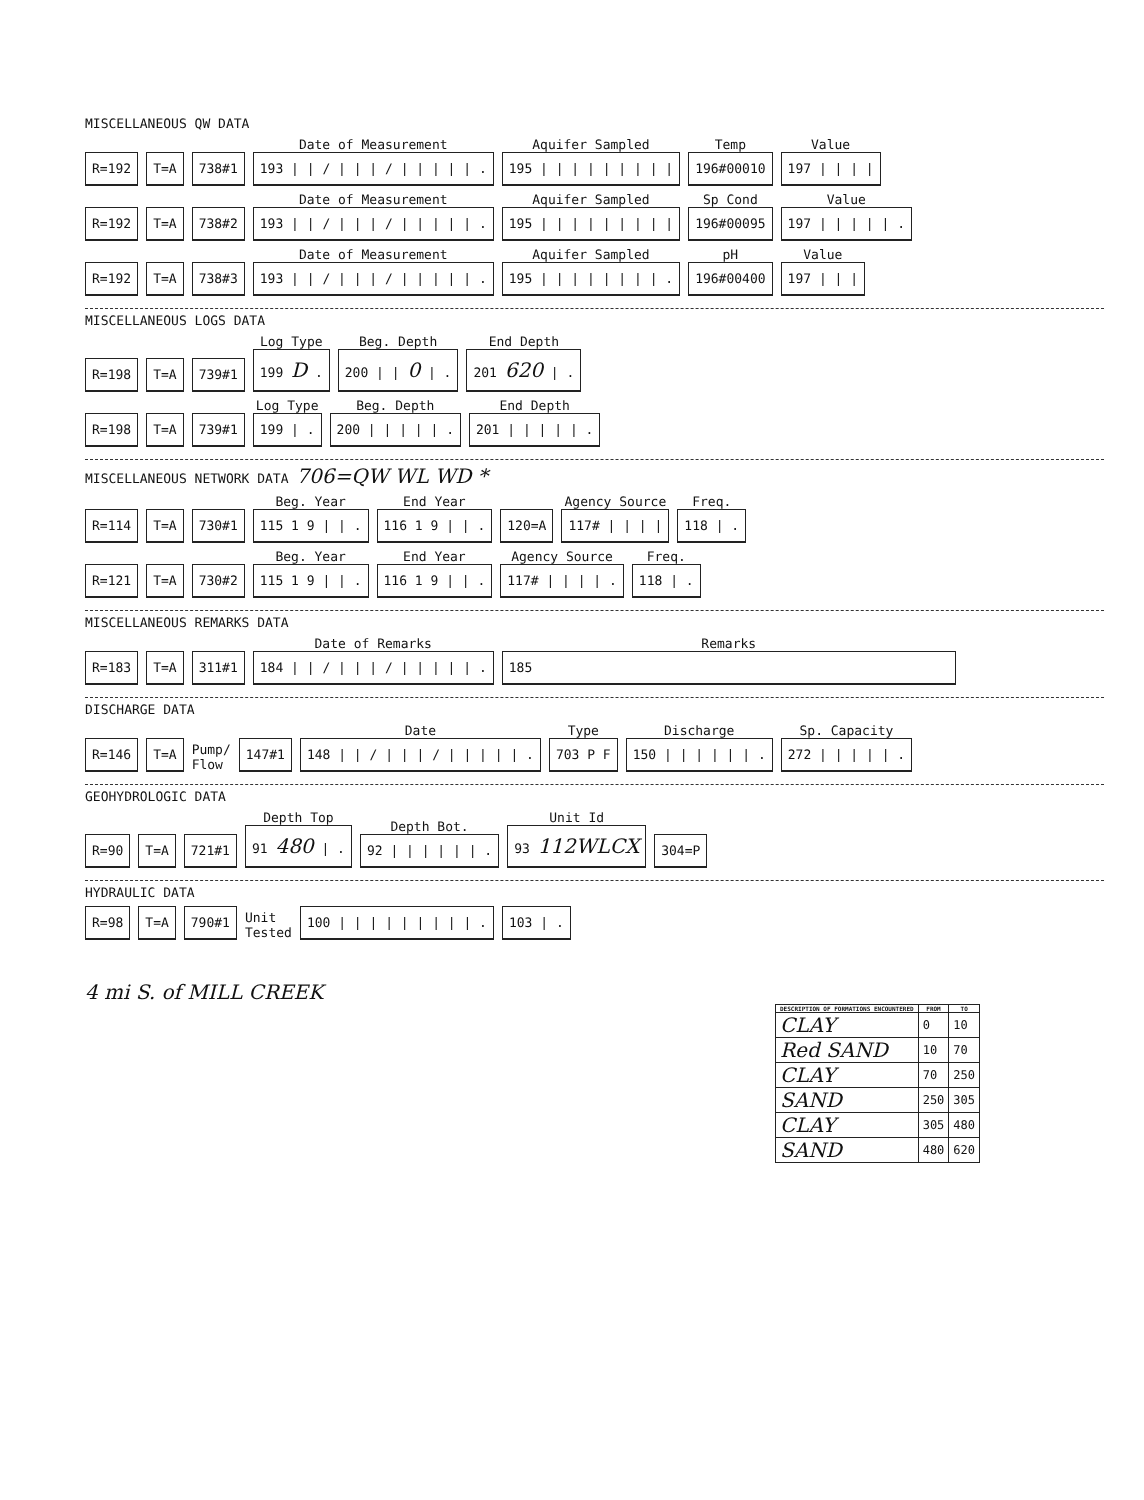MISCELLANEOUS QW DATA
R=192 T=A 738#1
Date of Measurement
193 | | / | | | / | | | | | .
Aquifer Sampled
195 | | | | | | | | |
Temp
196#00010
Value
197 | | | |
R=192 T=A 738#2
Date of Measurement
193 | | / | | | / | | | | | .
Aquifer Sampled
195 | | | | | | | | |
Sp Cond
196#00095
Value
197 | | | | | .
R=192 T=A 738#3
Date of Measurement
193 | | / | | | / | | | | | .
Aquifer Sampled
195 | | | | | | | | .
pH
196#00400
Value
197 | | |
MISCELLANEOUS LOGS DATA
R=198 T=A 739#1
Log Type
199 D .
Beg. Depth
200 | | 0 | .
End Depth
201 620 | .
R=198 T=A 739#1
Log Type
199 | .
Beg. Depth
200 | | | | | .
End Depth
201 | | | | | .
MISCELLANEOUS NETWORK DATA 706=QW WL WD *
R=114 T=A 730#1
Beg. Year
115 1 9 | | .
End Year
116 1 9 | | .
120=A
Agency Source
117# | | | |
Freq.
118 | .
R=121 T=A 730#2
Beg. Year
115 1 9 | | .
End Year
116 1 9 | | .
Agency Source
117# | | | | .
Freq.
118 | .
MISCELLANEOUS REMARKS DATA
R=183 T=A 311#1
Date of Remarks
184 | | / | | | / | | | | | .
Remarks
185
DISCHARGE DATA
R=146 T=A Pump/
Flow 147#1
Date
148 | | / | | | / | | | | | .
Type
703 P F
Discharge
150 | | | | | | .
Sp. Capacity
272 | | | | | .
GEOHYDROLOGIC DATA
R=90 T=A 721#1
Depth Top
91 480 | .
Depth Bot.
92 | | | | | | .
Unit Id
93 112WLCX
304=P
HYDRAULIC DATA
R=98 T=A 790#1 Unit
Tested 100 | | | | | | | | | . 103 | .
4 mi S. of MILL CREEK
| DESCRIPTION OF FORMATIONS ENCOUNTERED | FROM | TO |
| --- | --- | --- |
| CLAY | 0 | 10 |
| Red SAND | 10 | 70 |
| CLAY | 70 | 250 |
| SAND | 250 | 305 |
| CLAY | 305 | 480 |
| SAND | 480 | 620 |